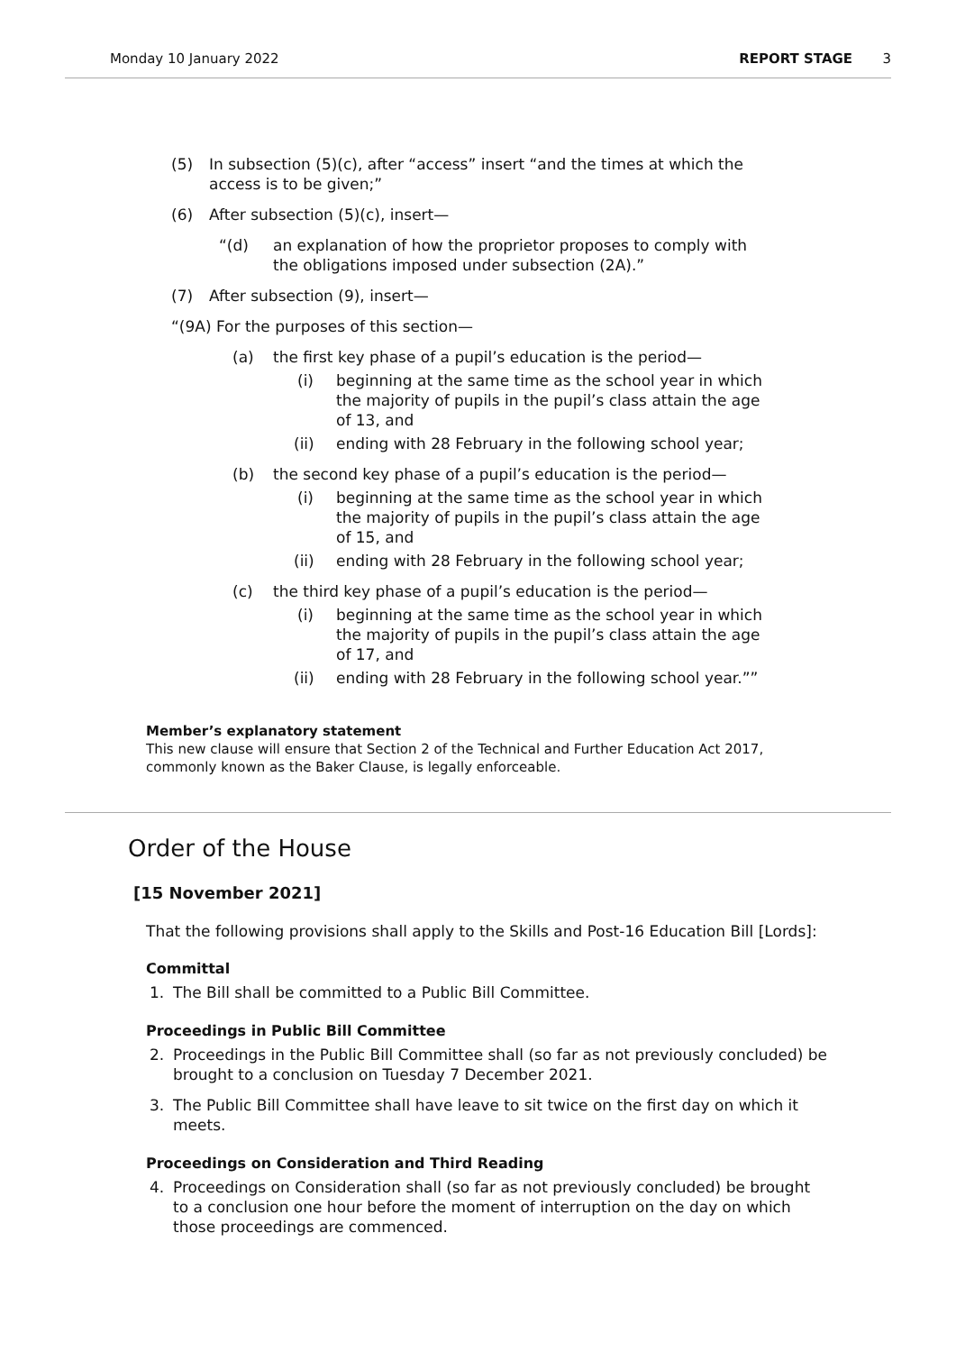Monday 10 January 2022 REPORT STAGE 3
(5) In subsection (5)(c), after “access” insert “and the times at which the access is to be given;”
(6) After subsection (5)(c), insert—
“(d) an explanation of how the proprietor proposes to comply with the obligations imposed under subsection (2A).”
(7) After subsection (9), insert—
“(9A) For the purposes of this section—
(a) the first key phase of a pupil’s education is the period—
(i) beginning at the same time as the school year in which the majority of pupils in the pupil’s class attain the age of 13, and
(ii) ending with 28 February in the following school year;
(b) the second key phase of a pupil’s education is the period—
(i) beginning at the same time as the school year in which the majority of pupils in the pupil’s class attain the age of 15, and
(ii) ending with 28 February in the following school year;
(c) the third key phase of a pupil’s education is the period—
(i) beginning at the same time as the school year in which the majority of pupils in the pupil’s class attain the age of 17, and
(ii) ending with 28 February in the following school year.””
Member’s explanatory statement
This new clause will ensure that Section 2 of the Technical and Further Education Act 2017, commonly known as the Baker Clause, is legally enforceable.
Order of the House
[15 November 2021]
That the following provisions shall apply to the Skills and Post-16 Education Bill [Lords]:
Committal
1. The Bill shall be committed to a Public Bill Committee.
Proceedings in Public Bill Committee
2. Proceedings in the Public Bill Committee shall (so far as not previously concluded) be brought to a conclusion on Tuesday 7 December 2021.
3. The Public Bill Committee shall have leave to sit twice on the first day on which it meets.
Proceedings on Consideration and Third Reading
4. Proceedings on Consideration shall (so far as not previously concluded) be brought to a conclusion one hour before the moment of interruption on the day on which those proceedings are commenced.